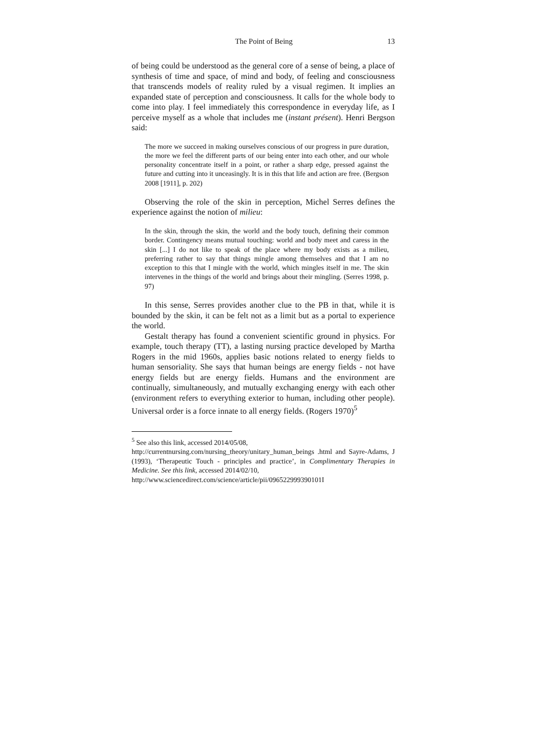The Point of Being 13
of being could be understood as the general core of a sense of being, a place of synthesis of time and space, of mind and body, of feeling and consciousness that transcends models of reality ruled by a visual regimen. It implies an expanded state of perception and consciousness. It calls for the whole body to come into play. I feel immediately this correspondence in everyday life, as I perceive myself as a whole that includes me (instant présent). Henri Bergson said:
The more we succeed in making ourselves conscious of our progress in pure duration, the more we feel the different parts of our being enter into each other, and our whole personality concentrate itself in a point, or rather a sharp edge, pressed against the future and cutting into it unceasingly. It is in this that life and action are free. (Bergson 2008 [1911], p. 202)
Observing the role of the skin in perception, Michel Serres defines the experience against the notion of milieu:
In the skin, through the skin, the world and the body touch, defining their common border. Contingency means mutual touching: world and body meet and caress in the skin [...] I do not like to speak of the place where my body exists as a milieu, preferring rather to say that things mingle among themselves and that I am no exception to this that I mingle with the world, which mingles itself in me. The skin intervenes in the things of the world and brings about their mingling. (Serres 1998, p. 97)
In this sense, Serres provides another clue to the PB in that, while it is bounded by the skin, it can be felt not as a limit but as a portal to experience the world.
Gestalt therapy has found a convenient scientific ground in physics. For example, touch therapy (TT), a lasting nursing practice developed by Martha Rogers in the mid 1960s, applies basic notions related to energy fields to human sensoriality. She says that human beings are energy fields - not have energy fields but are energy fields. Humans and the environment are continually, simultaneously, and mutually exchanging energy with each other (environment refers to everything exterior to human, including other people). Universal order is a force innate to all energy fields. (Rogers 1970)<sup>5</sup>
<sup>5</sup> See also this link, accessed 2014/05/08,
http://currentnursing.com/nursing_theory/unitary_human_beings .html and Sayre-Adams, J (1993), ‘Therapeutic Touch - principles and practice’, in Complimentary Therapies in Medicine. See this link, accessed 2014/02/10,
http://www.sciencedirect.com/science/article/pii/096522999390101I